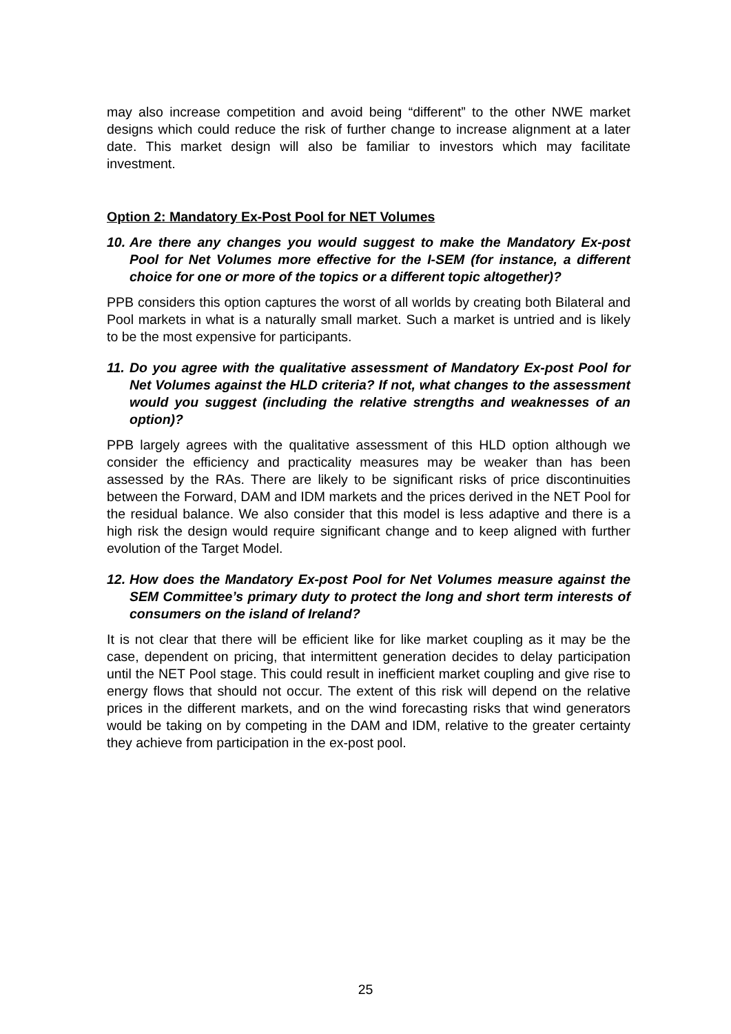may also increase competition and avoid being “different” to the other NWE market designs which could reduce the risk of further change to increase alignment at a later date. This market design will also be familiar to investors which may facilitate investment.
Option 2: Mandatory Ex-Post Pool for NET Volumes
10. Are there any changes you would suggest to make the Mandatory Ex-post Pool for Net Volumes more effective for the I-SEM (for instance, a different choice for one or more of the topics or a different topic altogether)?
PPB considers this option captures the worst of all worlds by creating both Bilateral and Pool markets in what is a naturally small market. Such a market is untried and is likely to be the most expensive for participants.
11. Do you agree with the qualitative assessment of Mandatory Ex-post Pool for Net Volumes against the HLD criteria? If not, what changes to the assessment would you suggest (including the relative strengths and weaknesses of an option)?
PPB largely agrees with the qualitative assessment of this HLD option although we consider the efficiency and practicality measures may be weaker than has been assessed by the RAs. There are likely to be significant risks of price discontinuities between the Forward, DAM and IDM markets and the prices derived in the NET Pool for the residual balance. We also consider that this model is less adaptive and there is a high risk the design would require significant change and to keep aligned with further evolution of the Target Model.
12. How does the Mandatory Ex-post Pool for Net Volumes measure against the SEM Committee’s primary duty to protect the long and short term interests of consumers on the island of Ireland?
It is not clear that there will be efficient like for like market coupling as it may be the case, dependent on pricing, that intermittent generation decides to delay participation until the NET Pool stage. This could result in inefficient market coupling and give rise to energy flows that should not occur. The extent of this risk will depend on the relative prices in the different markets, and on the wind forecasting risks that wind generators would be taking on by competing in the DAM and IDM, relative to the greater certainty they achieve from participation in the ex-post pool.
25